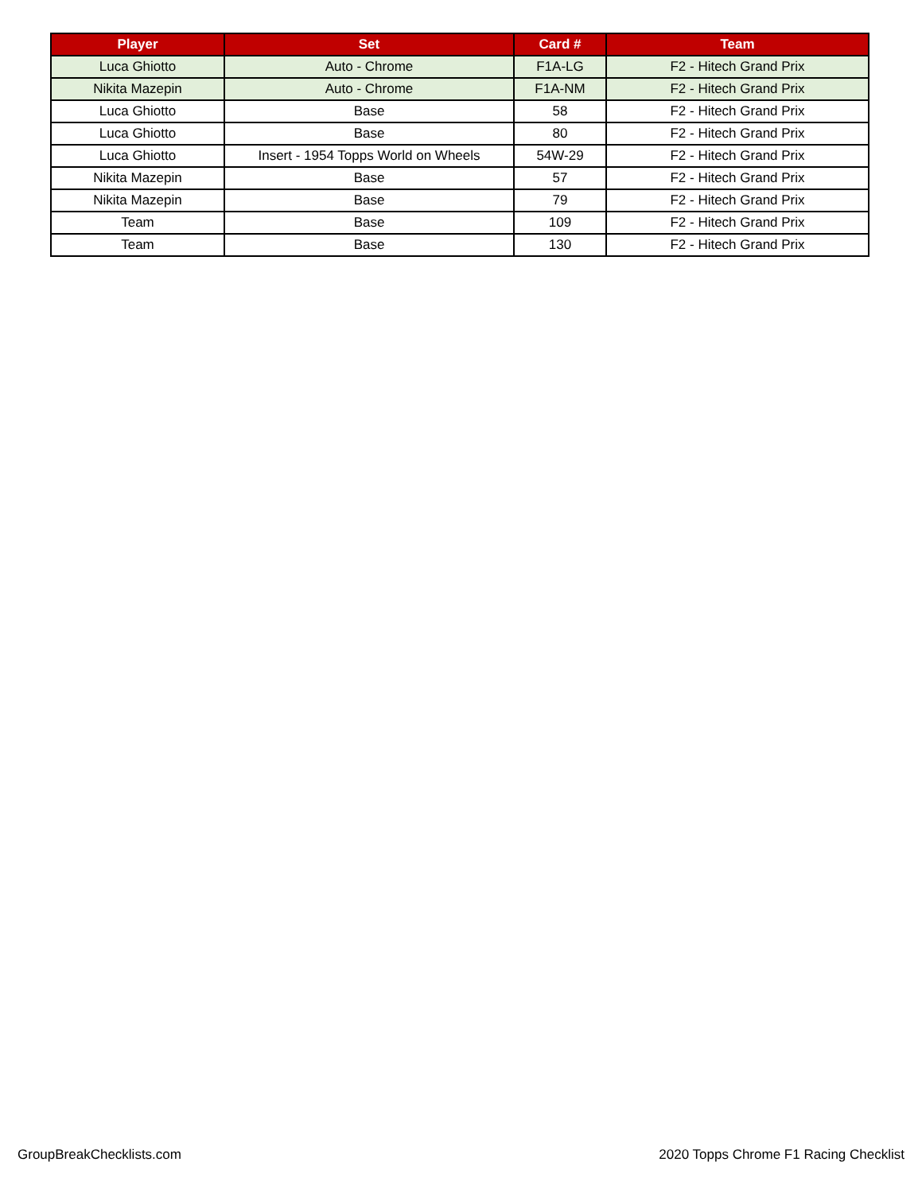| Player | Set | Card # | Team |
| --- | --- | --- | --- |
| Luca Ghiotto | Auto - Chrome | F1A-LG | F2 - Hitech Grand Prix |
| Nikita Mazepin | Auto - Chrome | F1A-NM | F2 - Hitech Grand Prix |
| Luca Ghiotto | Base | 58 | F2 - Hitech Grand Prix |
| Luca Ghiotto | Base | 80 | F2 - Hitech Grand Prix |
| Luca Ghiotto | Insert - 1954 Topps World on Wheels | 54W-29 | F2 - Hitech Grand Prix |
| Nikita Mazepin | Base | 57 | F2 - Hitech Grand Prix |
| Nikita Mazepin | Base | 79 | F2 - Hitech Grand Prix |
| Team | Base | 109 | F2 - Hitech Grand Prix |
| Team | Base | 130 | F2 - Hitech Grand Prix |
GroupBreakChecklists.com 2020 Topps Chrome F1 Racing Checklist